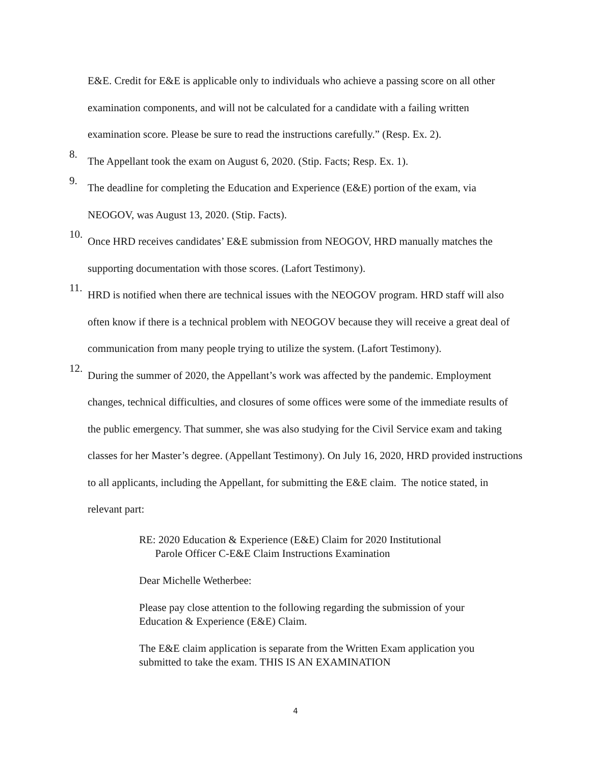E&E. Credit for E&E is applicable only to individuals who achieve a passing score on all other examination components, and will not be calculated for a candidate with a failing written examination score. Please be sure to read the instructions carefully.” (Resp. Ex. 2).
8.
The Appellant took the exam on August 6, 2020. (Stip. Facts; Resp. Ex. 1).
9.
The deadline for completing the Education and Experience (E&E) portion of the exam, via NEOGOV, was August 13, 2020. (Stip. Facts).
10.
Once HRD receives candidates’ E&E submission from NEOGOV, HRD manually matches the supporting documentation with those scores. (Lafort Testimony).
11.
HRD is notified when there are technical issues with the NEOGOV program. HRD staff will also often know if there is a technical problem with NEOGOV because they will receive a great deal of communication from many people trying to utilize the system. (Lafort Testimony).
12.
During the summer of 2020, the Appellant’s work was affected by the pandemic. Employment changes, technical difficulties, and closures of some offices were some of the immediate results of the public emergency. That summer, she was also studying for the Civil Service exam and taking classes for her Master’s degree. (Appellant Testimony). On July 16, 2020, HRD provided instructions to all applicants, including the Appellant, for submitting the E&E claim. The notice stated, in relevant part:
RE: 2020 Education & Experience (E&E) Claim for 2020 Institutional
Parole Officer C-E&E Claim Instructions Examination
Dear Michelle Wetherbee:
Please pay close attention to the following regarding the submission of your Education & Experience (E&E) Claim.
The E&E claim application is separate from the Written Exam application you submitted to take the exam. THIS IS AN EXAMINATION
4